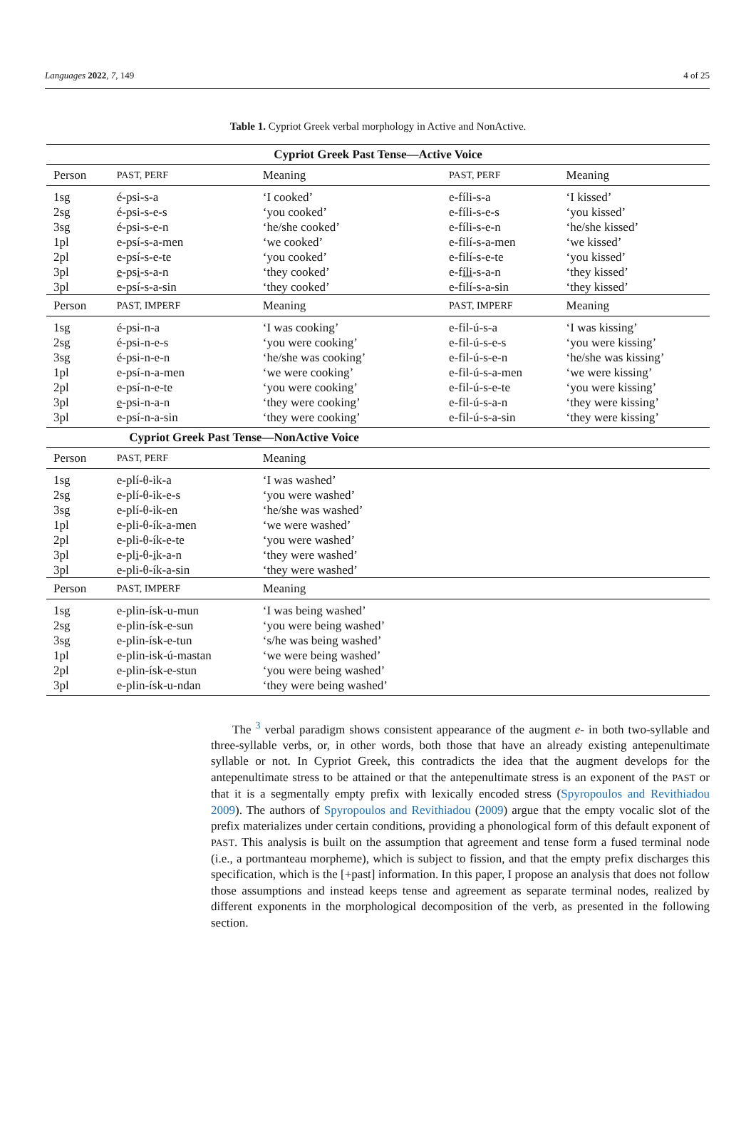Languages 2022, 7, 149 4 of 25
Table 1. Cypriot Greek verbal morphology in Active and NonActive.
| Cypriot Greek Past Tense—Active Voice | | | | |
| --- | --- | --- | --- | --- |
| Person | PAST, PERF | Meaning | PAST, PERF | Meaning |
| 1sg | é-psi-s-a | ‘I cooked’ | e-fíli-s-a | ‘I kissed’ |
| 2sg | é-psi-s-e-s | ‘you cooked’ | e-fíli-s-e-s | ‘you kissed’ |
| 3sg | é-psi-s-e-n | ‘he/she cooked’ | e-fíli-s-e-n | ‘he/she kissed’ |
| 1pl | e-psí-s-a-men | ‘we cooked’ | e-filí-s-a-men | ‘we kissed’ |
| 2pl | e-psí-s-e-te | ‘you cooked’ | e-filí-s-e-te | ‘you kissed’ |
| 3pl | e -ps i -s-a-n | ‘they cooked’ | e-f íli -s-a-n | ‘they kissed’ |
| 3pl | e-psí-s-a-sin | ‘they cooked’ | e-filí-s-a-sin | ‘they kissed’ |
| Person | PAST, IMPERF | Meaning | PAST, IMPERF | Meaning |
| 1sg | é-psi-n-a | ‘I was cooking’ | e-fil-ú-s-a | ‘I was kissing’ |
| 2sg | é-psi-n-e-s | ‘you were cooking’ | e-fil-ú-s-e-s | ‘you were kissing’ |
| 3sg | é-psi-n-e-n | ‘he/she was cooking’ | e-fil-ú-s-e-n | ‘he/she was kissing’ |
| 1pl | e-psí-n-a-men | ‘we were cooking’ | e-fil-ú-s-a-men | ‘we were kissing’ |
| 2pl | e-psí-n-e-te | ‘you were cooking’ | e-fil-ú-s-e-te | ‘you were kissing’ |
| 3pl | e -psi-n-a-n | ‘they were cooking’ | e-fil-ú-s-a-n | ‘they were kissing’ |
| 3pl | e-psí-n-a-sin | ‘they were cooking’ | e-fil-ú-s-a-sin | ‘they were kissing’ |
| Cypriot Greek Past Tense—NonActive Voice | | | | |
| Person | PAST, PERF | Meaning | | |
| 1sg | e-plí-θ-ik-a | ‘I was washed’ | | |
| 2sg | e-plí-θ-ik-e-s | ‘you were washed’ | | |
| 3sg | e-plí-θ-ik-en | ‘he/she was washed’ | | |
| 1pl | e-pli-θ-ík-a-men | ‘we were washed’ | | |
| 2pl | e-pli-θ-ík-e-te | ‘you were washed’ | | |
| 3pl | e-pl i -θ- i k-a-n | ‘they were washed’ | | |
| 3pl | e-pli-θ-ík-a-sin | ‘they were washed’ | | |
| Person | PAST, IMPERF | Meaning | | |
| 1sg | e-plin-ísk-u-mun | ‘I was being washed’ | | |
| 2sg | e-plin-ísk-e-sun | ‘you were being washed’ | | |
| 3sg | e-plin-ísk-e-tun | ‘s/he was being washed’ | | |
| 1pl | e-plin-isk-ú-mastan | ‘we were being washed’ | | |
| 2pl | e-plin-ísk-e-stun | ‘you were being washed’ | | |
| 3pl | e-plin-ísk-u-ndan | ‘they were being washed’ | | |
The <sup>3</sup> verbal paradigm shows consistent appearance of the augment e- in both two-syllable and three-syllable verbs, or, in other words, both those that have an already existing antepenultimate syllable or not. In Cypriot Greek, this contradicts the idea that the augment develops for the antepenultimate stress to be attained or that the antepenultimate stress is an exponent of the PAST or that it is a segmentally empty prefix with lexically encoded stress (Spyropoulos and Revithiadou 2009). The authors of Spyropoulos and Revithiadou (2009) argue that the empty vocalic slot of the prefix materializes under certain conditions, providing a phonological form of this default exponent of PAST. This analysis is built on the assumption that agreement and tense form a fused terminal node (i.e., a portmanteau morpheme), which is subject to fission, and that the empty prefix discharges this specification, which is the [+past] information. In this paper, I propose an analysis that does not follow those assumptions and instead keeps tense and agreement as separate terminal nodes, realized by different exponents in the morphological decomposition of the verb, as presented in the following section.